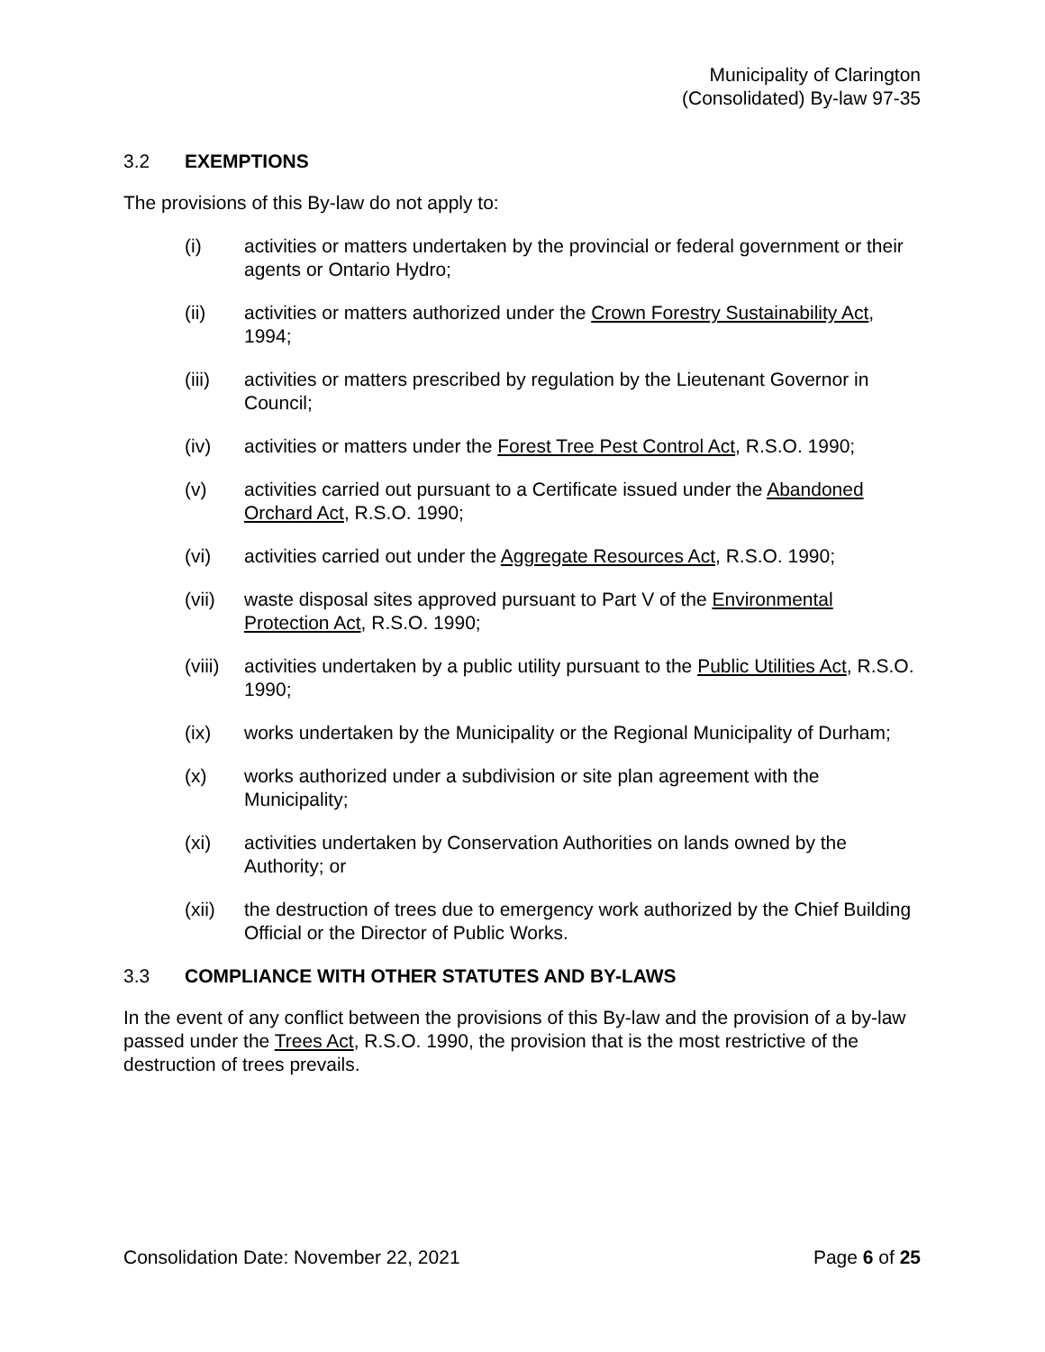Municipality of Clarington
(Consolidated) By-law 97-35
3.2 EXEMPTIONS
The provisions of this By-law do not apply to:
(i) activities or matters undertaken by the provincial or federal government or their agents or Ontario Hydro;
(ii) activities or matters authorized under the Crown Forestry Sustainability Act, 1994;
(iii) activities or matters prescribed by regulation by the Lieutenant Governor in Council;
(iv) activities or matters under the Forest Tree Pest Control Act, R.S.O. 1990;
(v) activities carried out pursuant to a Certificate issued under the Abandoned Orchard Act, R.S.O. 1990;
(vi) activities carried out under the Aggregate Resources Act, R.S.O. 1990;
(vii) waste disposal sites approved pursuant to Part V of the Environmental Protection Act, R.S.O. 1990;
(viii) activities undertaken by a public utility pursuant to the Public Utilities Act, R.S.O. 1990;
(ix) works undertaken by the Municipality or the Regional Municipality of Durham;
(x) works authorized under a subdivision or site plan agreement with the Municipality;
(xi) activities undertaken by Conservation Authorities on lands owned by the Authority; or
(xii) the destruction of trees due to emergency work authorized by the Chief Building Official or the Director of Public Works.
3.3 COMPLIANCE WITH OTHER STATUTES AND BY-LAWS
In the event of any conflict between the provisions of this By-law and the provision of a by-law passed under the Trees Act, R.S.O. 1990, the provision that is the most restrictive of the destruction of trees prevails.
Consolidation Date: November 22, 2021 Page 6 of 25